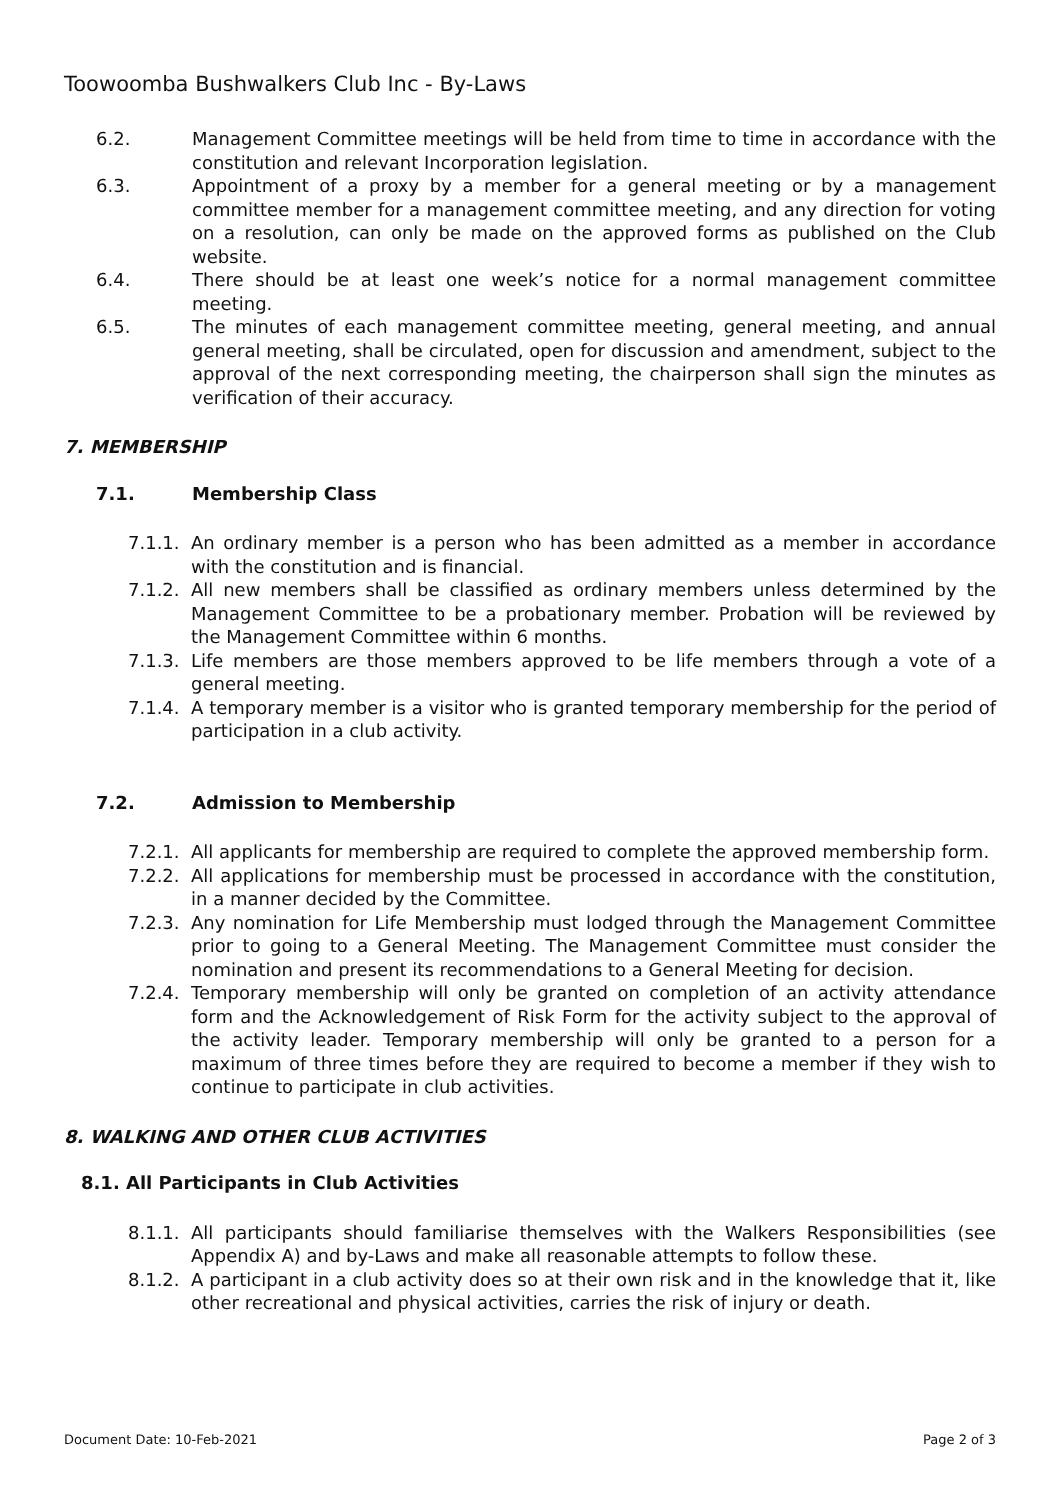Toowoomba Bushwalkers Club Inc - By-Laws
6.2. Management Committee meetings will be held from time to time in accordance with the constitution and relevant Incorporation legislation.
6.3. Appointment of a proxy by a member for a general meeting or by a management committee member for a management committee meeting, and any direction for voting on a resolution, can only be made on the approved forms as published on the Club website.
6.4. There should be at least one week’s notice for a normal management committee meeting.
6.5. The minutes of each management committee meeting, general meeting, and annual general meeting, shall be circulated, open for discussion and amendment, subject to the approval of the next corresponding meeting, the chairperson shall sign the minutes as verification of their accuracy.
7. MEMBERSHIP
7.1. Membership Class
7.1.1. An ordinary member is a person who has been admitted as a member in accordance with the constitution and is financial.
7.1.2. All new members shall be classified as ordinary members unless determined by the Management Committee to be a probationary member. Probation will be reviewed by the Management Committee within 6 months.
7.1.3. Life members are those members approved to be life members through a vote of a general meeting.
7.1.4. A temporary member is a visitor who is granted temporary membership for the period of participation in a club activity.
7.2. Admission to Membership
7.2.1. All applicants for membership are required to complete the approved membership form.
7.2.2. All applications for membership must be processed in accordance with the constitution, in a manner decided by the Committee.
7.2.3. Any nomination for Life Membership must lodged through the Management Committee prior to going to a General Meeting. The Management Committee must consider the nomination and present its recommendations to a General Meeting for decision.
7.2.4. Temporary membership will only be granted on completion of an activity attendance form and the Acknowledgement of Risk Form for the activity subject to the approval of the activity leader. Temporary membership will only be granted to a person for a maximum of three times before they are required to become a member if they wish to continue to participate in club activities.
8. WALKING AND OTHER CLUB ACTIVITIES
8.1. All Participants in Club Activities
8.1.1. All participants should familiarise themselves with the Walkers Responsibilities (see Appendix A) and by-Laws and make all reasonable attempts to follow these.
8.1.2. A participant in a club activity does so at their own risk and in the knowledge that it, like other recreational and physical activities, carries the risk of injury or death.
Document Date: 10-Feb-2021 Page 2 of 3